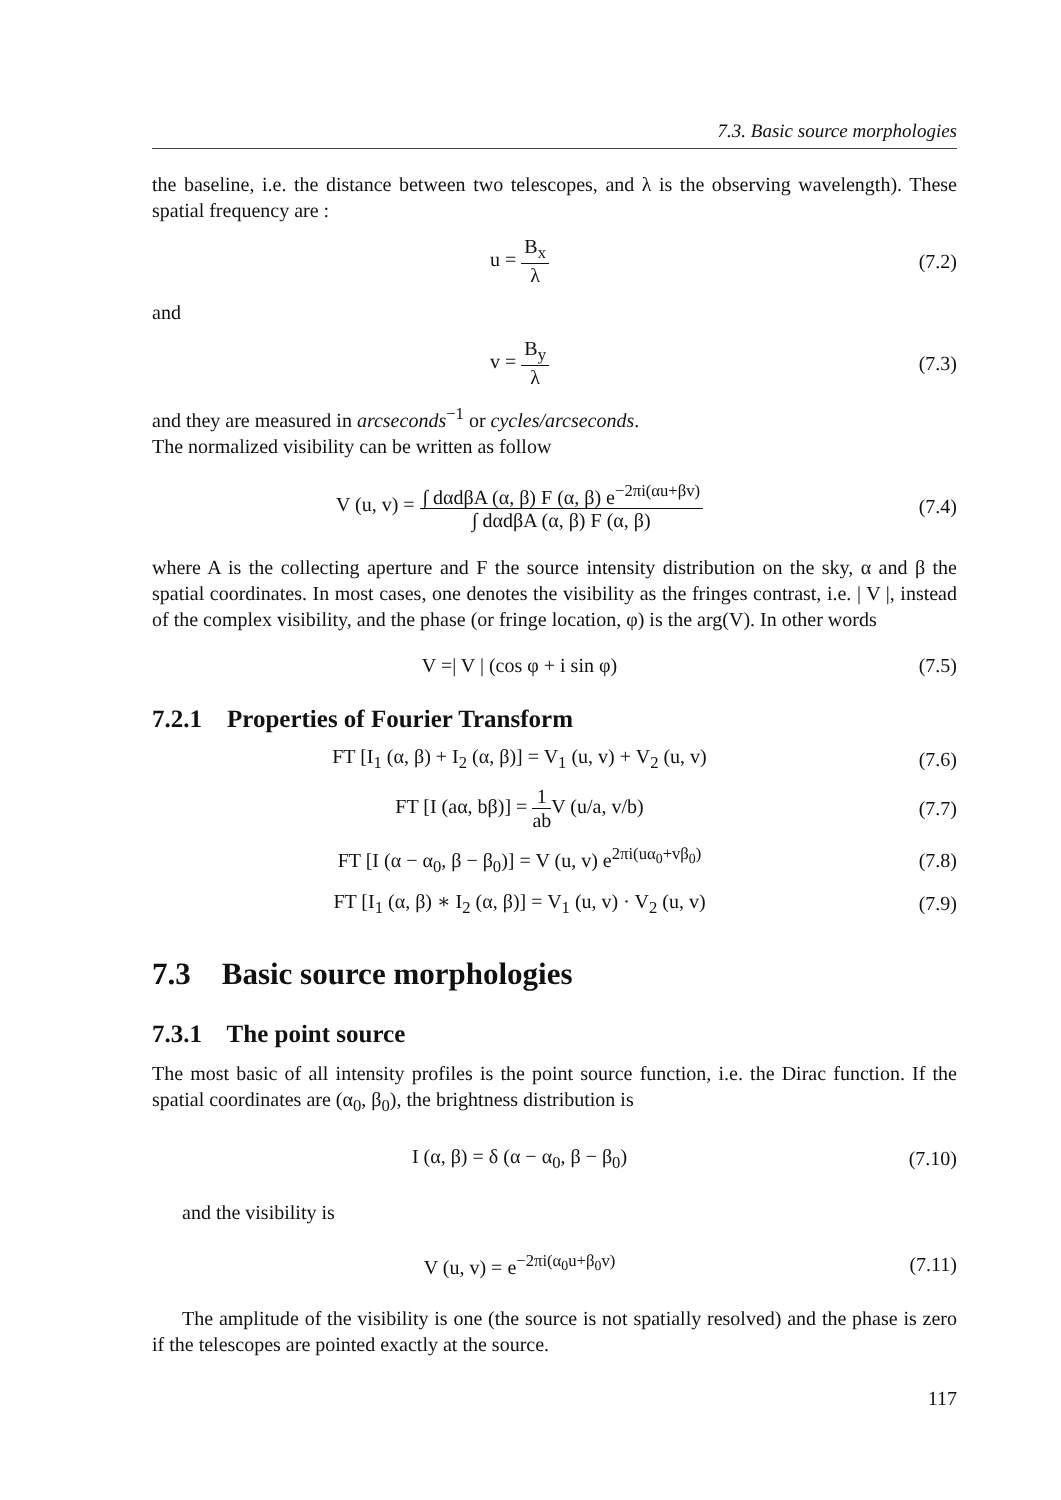7.3. Basic source morphologies
the baseline, i.e. the distance between two telescopes, and λ is the observing wavelength). These spatial frequency are :
u = B<sub>x</sub> λ (7.2)
and
v = B<sub>y</sub> λ (7.3)
and they are measured in arcseconds<sup>−1</sup> or cycles/arcseconds.
The normalized visibility can be written as follow
V (u, v) = ∫ dαdβA (α, β) F (α, β) e<sup>−2πi(αu+βv)</sup> ∫ dαdβA (α, β) F (α, β)
(7.4)
where A is the collecting aperture and F the source intensity distribution on the sky, α and β the spatial coordinates. In most cases, one denotes the visibility as the fringes contrast, i.e. | V |, instead of the complex visibility, and the phase (or fringe location, φ) is the arg(V). In other words
V =| V | (cos φ + i sin φ) (7.5)
7.2.1 Properties of Fourier Transform
FT [I<sub>1</sub> (α, β) + I<sub>2</sub> (α, β)] = V<sub>1</sub> (u, v) + V<sub>2</sub> (u, v)
(7.6)
FT [I (aα, bβ)] = 1 ab V (u/a, v/b)
(7.7)
FT [I (α − α<sub>0</sub>, β − β<sub>0</sub>)] = V (u, v) e<sup>2πi(uα<sub>0</sub>+vβ<sub>0</sub>)</sup>
(7.8)
FT [I<sub>1</sub> (α, β) ∗ I<sub>2</sub> (α, β)] = V<sub>1</sub> (u, v) · V<sub>2</sub> (u, v)
(7.9)
7.3 Basic source morphologies
7.3.1 The point source
The most basic of all intensity profiles is the point source function, i.e. the Dirac function. If the spatial coordinates are (α<sub>0</sub>, β<sub>0</sub>), the brightness distribution is
I (α, β) = δ (α − α<sub>0</sub>, β − β<sub>0</sub>)
(7.10)
and the visibility is
V (u, v) = e<sup>−2πi(α<sub>0</sub>u+β<sub>0</sub>v)</sup>
(7.11)
The amplitude of the visibility is one (the source is not spatially resolved) and the phase is zero if the telescopes are pointed exactly at the source.
117